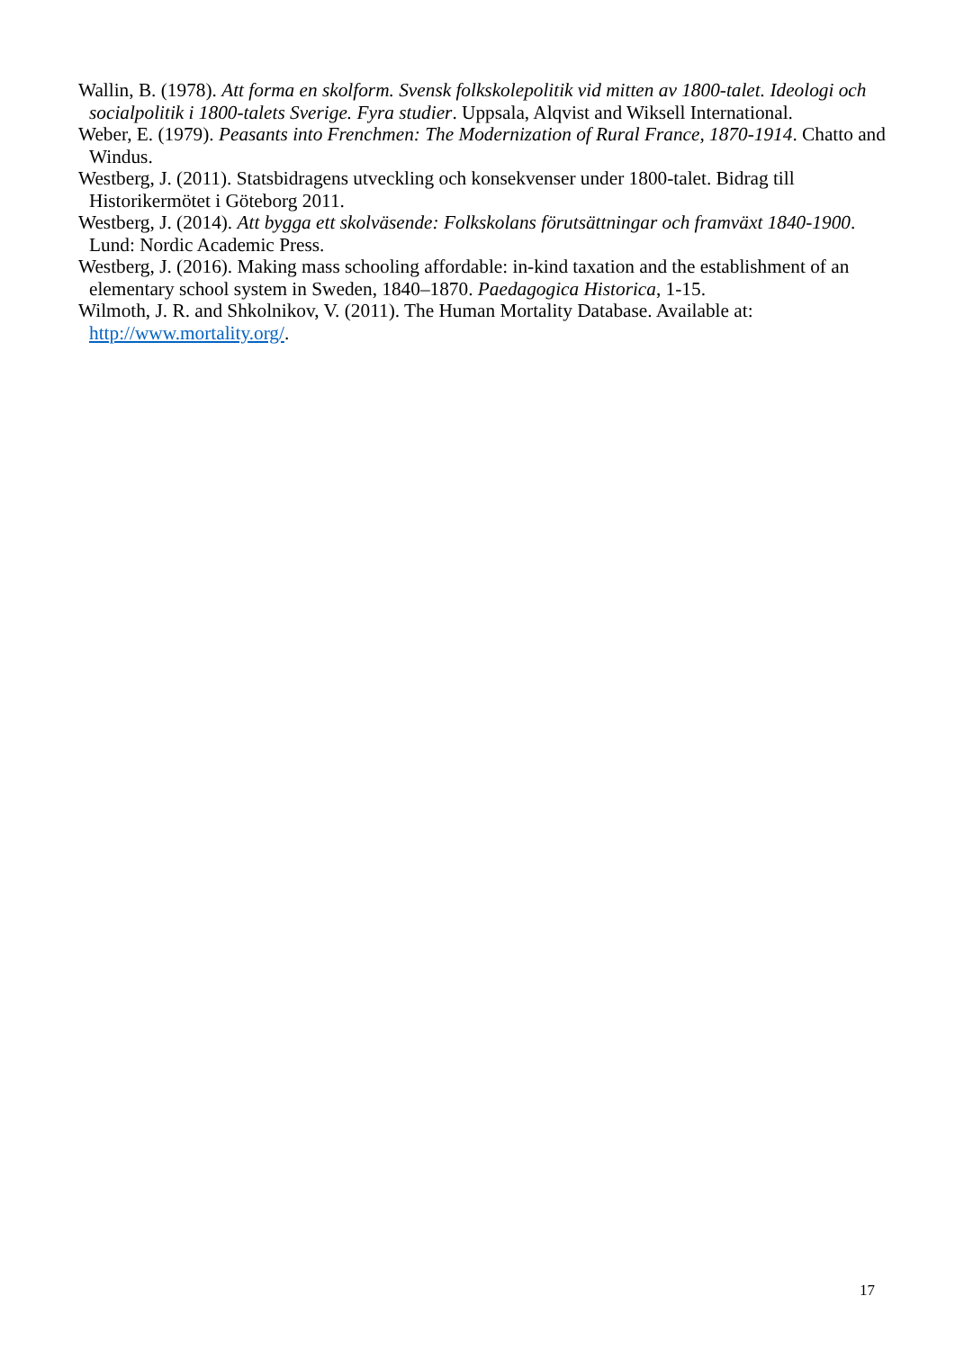Wallin, B. (1978). Att forma en skolform. Svensk folkskolepolitik vid mitten av 1800-talet. Ideologi och socialpolitik i 1800-talets Sverige. Fyra studier. Uppsala, Alqvist and Wiksell International.
Weber, E. (1979). Peasants into Frenchmen: The Modernization of Rural France, 1870-1914. Chatto and Windus.
Westberg, J. (2011). Statsbidragens utveckling och konsekvenser under 1800-talet. Bidrag till Historikermötet i Göteborg 2011.
Westberg, J. (2014). Att bygga ett skolväsende: Folkskolans förutsättningar och framväxt 1840-1900. Lund: Nordic Academic Press.
Westberg, J. (2016). Making mass schooling affordable: in-kind taxation and the establishment of an elementary school system in Sweden, 1840–1870. Paedagogica Historica, 1-15.
Wilmoth, J. R. and Shkolnikov, V. (2011). The Human Mortality Database. Available at: http://www.mortality.org/.
17